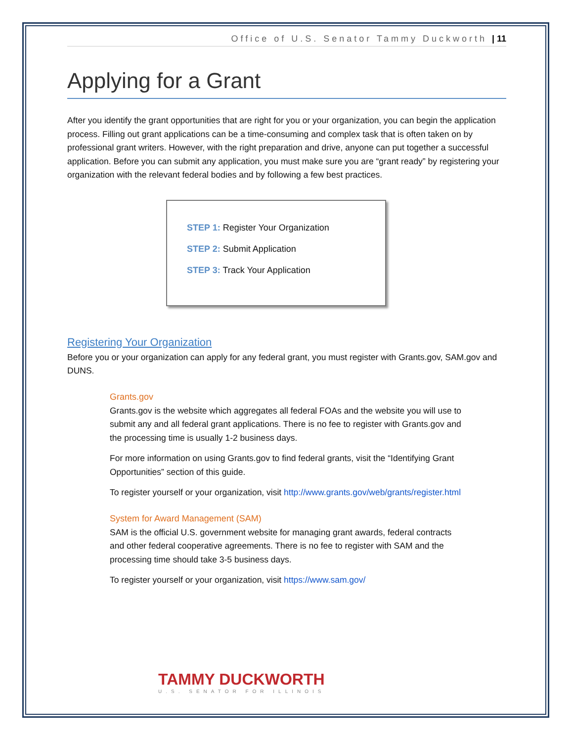Office of U.S. Senator Tammy Duckworth | 11
Applying for a Grant
After you identify the grant opportunities that are right for you or your organization, you can begin the application process. Filling out grant applications can be a time-consuming and complex task that is often taken on by professional grant writers. However, with the right preparation and drive, anyone can put together a successful application. Before you can submit any application, you must make sure you are “grant ready” by registering your organization with the relevant federal bodies and by following a few best practices.
STEP 1: Register Your Organization
STEP 2: Submit Application
STEP 3: Track Your Application
Registering Your Organization
Before you or your organization can apply for any federal grant, you must register with Grants.gov, SAM.gov and DUNS.
Grants.gov
Grants.gov is the website which aggregates all federal FOAs and the website you will use to submit any and all federal grant applications. There is no fee to register with Grants.gov and the processing time is usually 1-2 business days.
For more information on using Grants.gov to find federal grants, visit the “Identifying Grant Opportunities” section of this guide.
To register yourself or your organization, visit http://www.grants.gov/web/grants/register.html
System for Award Management (SAM)
SAM is the official U.S. government website for managing grant awards, federal contracts and other federal cooperative agreements. There is no fee to register with SAM and the processing time should take 3-5 business days.
To register yourself or your organization, visit https://www.sam.gov/
TAMMY DUCKWORTH
U.S. SENATOR FOR ILLINOIS